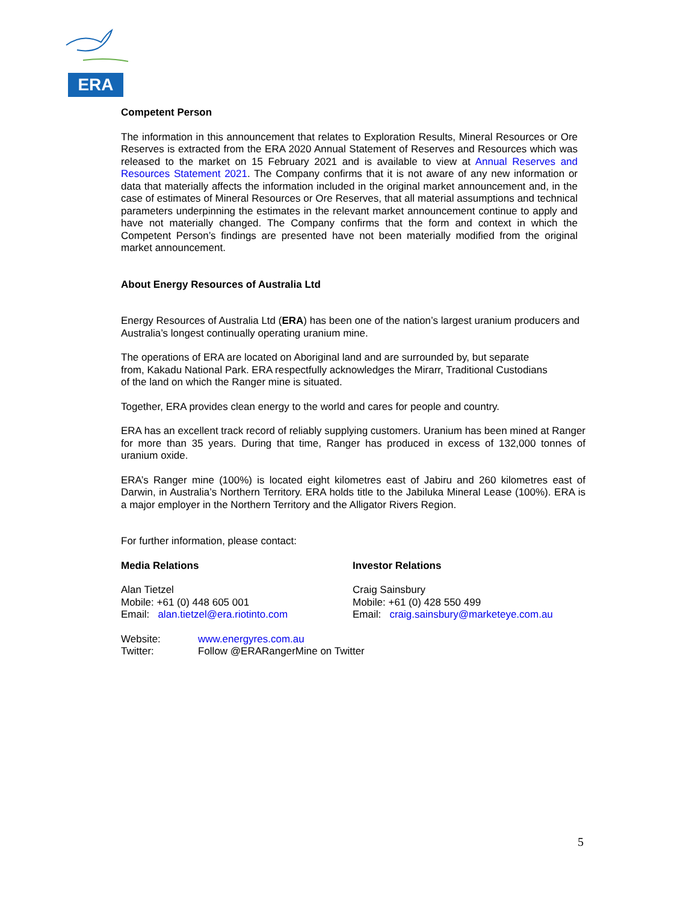ERA
Competent Person
The information in this announcement that relates to Exploration Results, Mineral Resources or Ore Reserves is extracted from the ERA 2020 Annual Statement of Reserves and Resources which was released to the market on 15 February 2021 and is available to view at Annual Reserves and Resources Statement 2021. The Company confirms that it is not aware of any new information or data that materially affects the information included in the original market announcement and, in the case of estimates of Mineral Resources or Ore Reserves, that all material assumptions and technical parameters underpinning the estimates in the relevant market announcement continue to apply and have not materially changed. The Company confirms that the form and context in which the Competent Person’s findings are presented have not been materially modified from the original market announcement.
About Energy Resources of Australia Ltd
Energy Resources of Australia Ltd (ERA) has been one of the nation’s largest uranium producers and Australia’s longest continually operating uranium mine.
The operations of ERA are located on Aboriginal land and are surrounded by, but separate
from, Kakadu National Park. ERA respectfully acknowledges the Mirarr, Traditional Custodians
of the land on which the Ranger mine is situated.
Together, ERA provides clean energy to the world and cares for people and country.
ERA has an excellent track record of reliably supplying customers. Uranium has been mined at Ranger for more than 35 years. During that time, Ranger has produced in excess of 132,000 tonnes of uranium oxide.
ERA’s Ranger mine (100%) is located eight kilometres east of Jabiru and 260 kilometres east of Darwin, in Australia’s Northern Territory. ERA holds title to the Jabiluka Mineral Lease (100%). ERA is a major employer in the Northern Territory and the Alligator Rivers Region.
For further information, please contact:
Media Relations
Alan Tietzel
Mobile: +61 (0) 448 605 001
Email: alan.tietzel@era.riotinto.com
Investor Relations
Craig Sainsbury
Mobile: +61 (0) 428 550 499
Email: craig.sainsbury@marketeye.com.au
Website:
Twitter:
www.energyres.com.au
Follow @ERARangerMine on Twitter
5